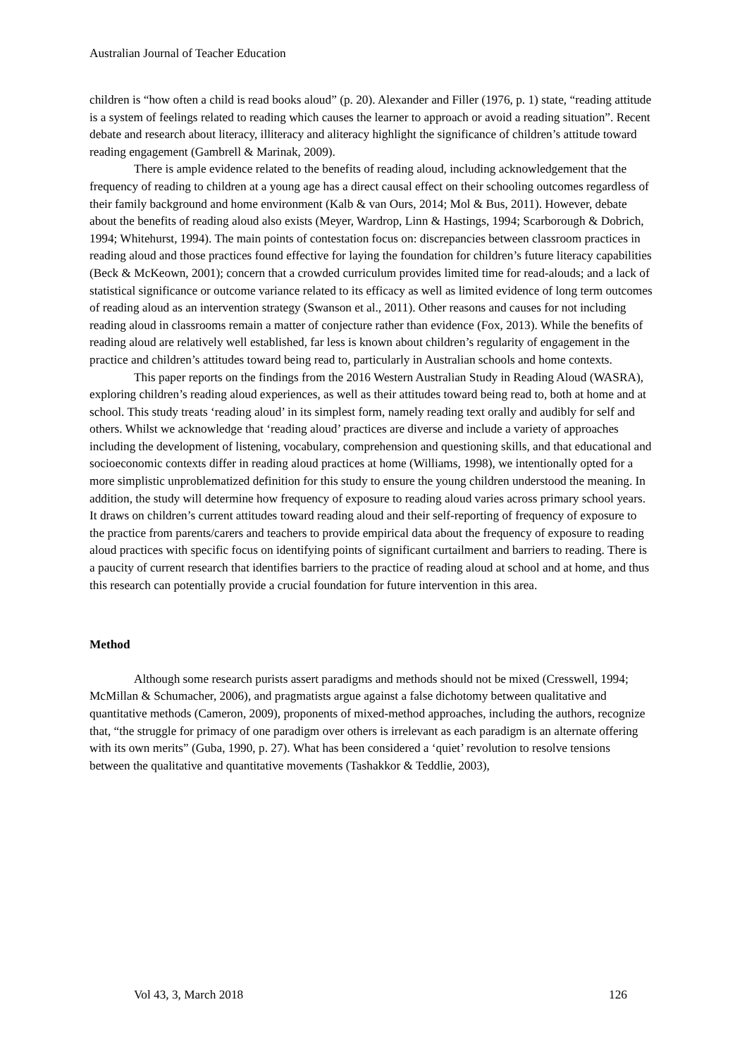Australian Journal of Teacher Education
children is “how often a child is read books aloud” (p. 20). Alexander and Filler (1976, p. 1) state, “reading attitude is a system of feelings related to reading which causes the learner to approach or avoid a reading situation”. Recent debate and research about literacy, illiteracy and aliteracy highlight the significance of children’s attitude toward reading engagement (Gambrell & Marinak, 2009).
There is ample evidence related to the benefits of reading aloud, including acknowledgement that the frequency of reading to children at a young age has a direct causal effect on their schooling outcomes regardless of their family background and home environment (Kalb & van Ours, 2014; Mol & Bus, 2011). However, debate about the benefits of reading aloud also exists (Meyer, Wardrop, Linn & Hastings, 1994; Scarborough & Dobrich, 1994; Whitehurst, 1994). The main points of contestation focus on: discrepancies between classroom practices in reading aloud and those practices found effective for laying the foundation for children’s future literacy capabilities (Beck & McKeown, 2001); concern that a crowded curriculum provides limited time for read-alouds; and a lack of statistical significance or outcome variance related to its efficacy as well as limited evidence of long term outcomes of reading aloud as an intervention strategy (Swanson et al., 2011). Other reasons and causes for not including reading aloud in classrooms remain a matter of conjecture rather than evidence (Fox, 2013). While the benefits of reading aloud are relatively well established, far less is known about children’s regularity of engagement in the practice and children’s attitudes toward being read to, particularly in Australian schools and home contexts.
This paper reports on the findings from the 2016 Western Australian Study in Reading Aloud (WASRA), exploring children’s reading aloud experiences, as well as their attitudes toward being read to, both at home and at school. This study treats ‘reading aloud’ in its simplest form, namely reading text orally and audibly for self and others. Whilst we acknowledge that ‘reading aloud’ practices are diverse and include a variety of approaches including the development of listening, vocabulary, comprehension and questioning skills, and that educational and socioeconomic contexts differ in reading aloud practices at home (Williams, 1998), we intentionally opted for a more simplistic unproblematized definition for this study to ensure the young children understood the meaning. In addition, the study will determine how frequency of exposure to reading aloud varies across primary school years. It draws on children’s current attitudes toward reading aloud and their self-reporting of frequency of exposure to the practice from parents/carers and teachers to provide empirical data about the frequency of exposure to reading aloud practices with specific focus on identifying points of significant curtailment and barriers to reading. There is a paucity of current research that identifies barriers to the practice of reading aloud at school and at home, and thus this research can potentially provide a crucial foundation for future intervention in this area.
Method
Although some research purists assert paradigms and methods should not be mixed (Cresswell, 1994; McMillan & Schumacher, 2006), and pragmatists argue against a false dichotomy between qualitative and quantitative methods (Cameron, 2009), proponents of mixed-method approaches, including the authors, recognize that, “the struggle for primacy of one paradigm over others is irrelevant as each paradigm is an alternate offering with its own merits” (Guba, 1990, p. 27). What has been considered a ‘quiet’ revolution to resolve tensions between the qualitative and quantitative movements (Tashakkor & Teddlie, 2003),
Vol 43, 3, March 2018 126